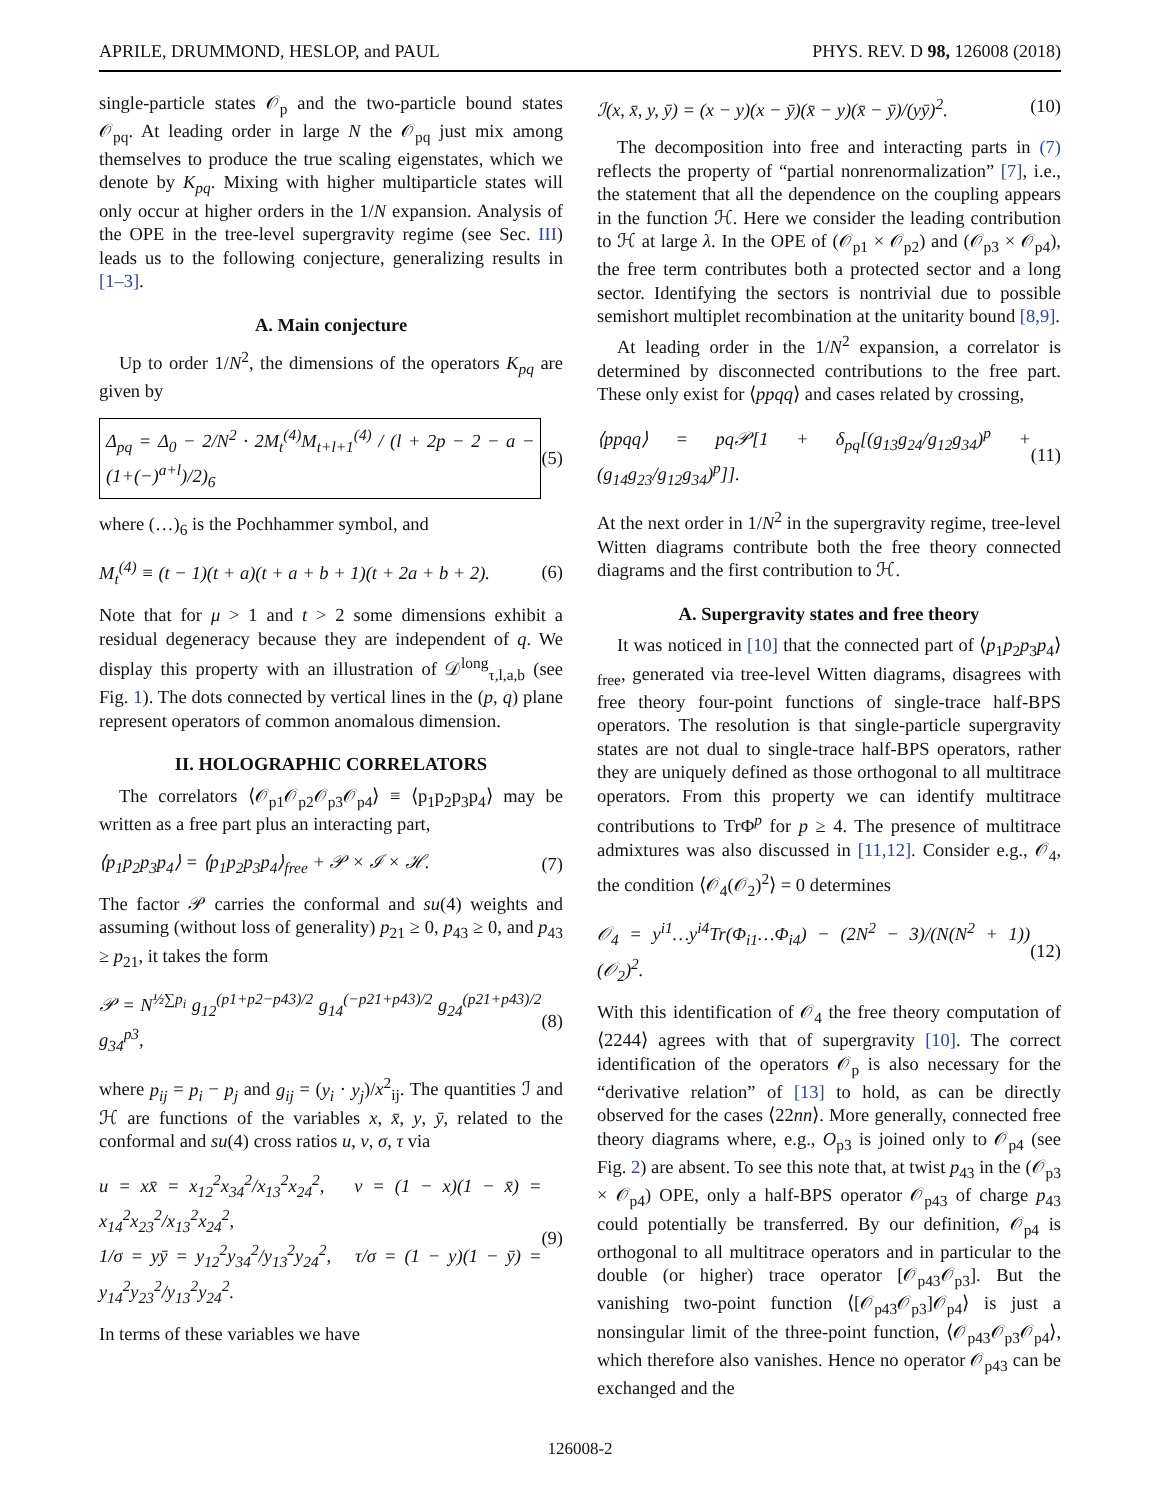APRILE, DRUMMOND, HESLOP, and PAUL PHYS. REV. D 98, 126008 (2018)
single-particle states 𝒪<sub>p</sub> and the two-particle bound states 𝒪<sub>pq</sub>. At leading order in large N the 𝒪<sub>pq</sub> just mix among themselves to produce the true scaling eigenstates, which we denote by K<sub>pq</sub>. Mixing with higher multiparticle states will only occur at higher orders in the 1/N expansion. Analysis of the OPE in the tree-level supergravity regime (see Sec. III) leads us to the following conjecture, generalizing results in [1–3].
A. Main conjecture
Up to order 1/N<sup>2</sup>, the dimensions of the operators K<sub>pq</sub> are given by
Δ<sub>pq</sub> = Δ<sub>0</sub> − 2/N<sup>2</sup> · 2M<sub>t</sub><sup>(4)</sup>M<sub>t+l+1</sub><sup>(4)</sup> / (l + 2p − 2 − a − (1+(−)<sup>a+l</sup>)/2)<sub>6</sub> (5)
where (…)<sub>6</sub> is the Pochhammer symbol, and
M<sub>t</sub><sup>(4)</sup> ≡ (t − 1)(t + a)(t + a + b + 1)(t + 2a + b + 2). (6)
Note that for μ > 1 and t > 2 some dimensions exhibit a residual degeneracy because they are independent of q. We display this property with an illustration of 𝒟<sup>long</sup><sub>τ,l,a,b</sub> (see Fig. 1). The dots connected by vertical lines in the (p, q) plane represent operators of common anomalous dimension.
II. HOLOGRAPHIC CORRELATORS
The correlators ⟨𝒪<sub>p1</sub>𝒪<sub>p2</sub>𝒪<sub>p3</sub>𝒪<sub>p4</sub>⟩ ≡ ⟨p<sub>1</sub>p<sub>2</sub>p<sub>3</sub>p<sub>4</sub>⟩ may be written as a free part plus an interacting part,
⟨p<sub>1</sub>p<sub>2</sub>p<sub>3</sub>p<sub>4</sub>⟩ = ⟨p<sub>1</sub>p<sub>2</sub>p<sub>3</sub>p<sub>4</sub>⟩<sub>free</sub> + 𝒫 × ℐ × ℋ. (7)
The factor 𝒫 carries the conformal and su(4) weights and assuming (without loss of generality) p<sub>21</sub> ≥ 0, p<sub>43</sub> ≥ 0, and p<sub>43</sub> ≥ p<sub>21</sub>, it takes the form
𝒫 = N<sup>½∑p<sub>i</sub></sup> g<sub>12</sub><sup>(p1+p2−p43)/2</sup> g<sub>14</sub><sup>(−p21+p43)/2</sup> g<sub>24</sub><sup>(p21+p43)/2</sup> g<sub>34</sub><sup>p3</sup>, (8)
where p<sub>ij</sub> = p<sub>i</sub> − p<sub>j</sub> and g<sub>ij</sub> = (y<sub>i</sub> · y<sub>j</sub>)/x<sup>2</sup><sub>ij</sub>. The quantities ℐ and ℋ are functions of the variables x, x̄, y, ȳ, related to the conformal and su(4) cross ratios u, v, σ, τ via
u = xx̄ = x<sub>12</sub><sup>2</sup>x<sub>34</sub><sup>2</sup>/x<sub>13</sub><sup>2</sup>x<sub>24</sub><sup>2</sup>, v = (1 − x)(1 − x̄) = x<sub>14</sub><sup>2</sup>x<sub>23</sub><sup>2</sup>/x<sub>13</sub><sup>2</sup>x<sub>24</sub><sup>2</sup>,
1/σ = yȳ = y<sub>12</sub><sup>2</sup>y<sub>34</sub><sup>2</sup>/y<sub>13</sub><sup>2</sup>y<sub>24</sub><sup>2</sup>, τ/σ = (1 − y)(1 − ȳ) = y<sub>14</sub><sup>2</sup>y<sub>23</sub><sup>2</sup>/y<sub>13</sub><sup>2</sup>y<sub>24</sub><sup>2</sup>. (9)
In terms of these variables we have
ℐ(x, x̄, y, ȳ) = (x − y)(x − ȳ)(x̄ − y)(x̄ − ȳ)/(yȳ)<sup>2</sup>. (10)
The decomposition into free and interacting parts in (7) reflects the property of “partial nonrenormalization” [7], i.e., the statement that all the dependence on the coupling appears in the function ℋ. Here we consider the leading contribution to ℋ at large λ. In the OPE of (𝒪<sub>p1</sub> × 𝒪<sub>p2</sub>) and (𝒪<sub>p3</sub> × 𝒪<sub>p4</sub>), the free term contributes both a protected sector and a long sector. Identifying the sectors is nontrivial due to possible semishort multiplet recombination at the unitarity bound [8,9].
At leading order in the 1/N<sup>2</sup> expansion, a correlator is determined by disconnected contributions to the free part. These only exist for ⟨ppqq⟩ and cases related by crossing,
⟨ppqq⟩ = pq𝒫[1 + δ<sub>pq</sub>[(g<sub>13</sub>g<sub>24</sub>/g<sub>12</sub>g<sub>34</sub>)<sup>p</sup> + (g<sub>14</sub>g<sub>23</sub>/g<sub>12</sub>g<sub>34</sub>)<sup>p</sup>]]. (11)
At the next order in 1/N<sup>2</sup> in the supergravity regime, tree-level Witten diagrams contribute both the free theory connected diagrams and the first contribution to ℋ.
A. Supergravity states and free theory
It was noticed in [10] that the connected part of ⟨p<sub>1</sub>p<sub>2</sub>p<sub>3</sub>p<sub>4</sub>⟩<sub>free</sub>, generated via tree-level Witten diagrams, disagrees with free theory four-point functions of single-trace half-BPS operators. The resolution is that single-particle supergravity states are not dual to single-trace half-BPS operators, rather they are uniquely defined as those orthogonal to all multitrace operators. From this property we can identify multitrace contributions to TrΦ<sup>p</sup> for p ≥ 4. The presence of multitrace admixtures was also discussed in [11,12]. Consider e.g., 𝒪<sub>4</sub>, the condition ⟨𝒪<sub>4</sub>(𝒪<sub>2</sub>)<sup>2</sup>⟩ = 0 determines
𝒪<sub>4</sub> = y<sup>i1</sup>…y<sup>i4</sup>Tr(Φ<sub>i1</sub>…Φ<sub>i4</sub>) − (2N<sup>2</sup> − 3)/(N(N<sup>2</sup> + 1)) (𝒪<sub>2</sub>)<sup>2</sup>. (12)
With this identification of 𝒪<sub>4</sub> the free theory computation of ⟨2244⟩ agrees with that of supergravity [10]. The correct identification of the operators 𝒪<sub>p</sub> is also necessary for the “derivative relation” of [13] to hold, as can be directly observed for the cases ⟨22nn⟩. More generally, connected free theory diagrams where, e.g., O<sub>p3</sub> is joined only to 𝒪<sub>p4</sub> (see Fig. 2) are absent. To see this note that, at twist p<sub>43</sub> in the (𝒪<sub>p3</sub> × 𝒪<sub>p4</sub>) OPE, only a half-BPS operator 𝒪<sub>p43</sub> of charge p<sub>43</sub> could potentially be transferred. By our definition, 𝒪<sub>p4</sub> is orthogonal to all multitrace operators and in particular to the double (or higher) trace operator [𝒪<sub>p43</sub>𝒪<sub>p3</sub>]. But the vanishing two-point function ⟨[𝒪<sub>p43</sub>𝒪<sub>p3</sub>]𝒪<sub>p4</sub>⟩ is just a nonsingular limit of the three-point function, ⟨𝒪<sub>p43</sub>𝒪<sub>p3</sub>𝒪<sub>p4</sub>⟩, which therefore also vanishes. Hence no operator 𝒪<sub>p43</sub> can be exchanged and the
126008-2